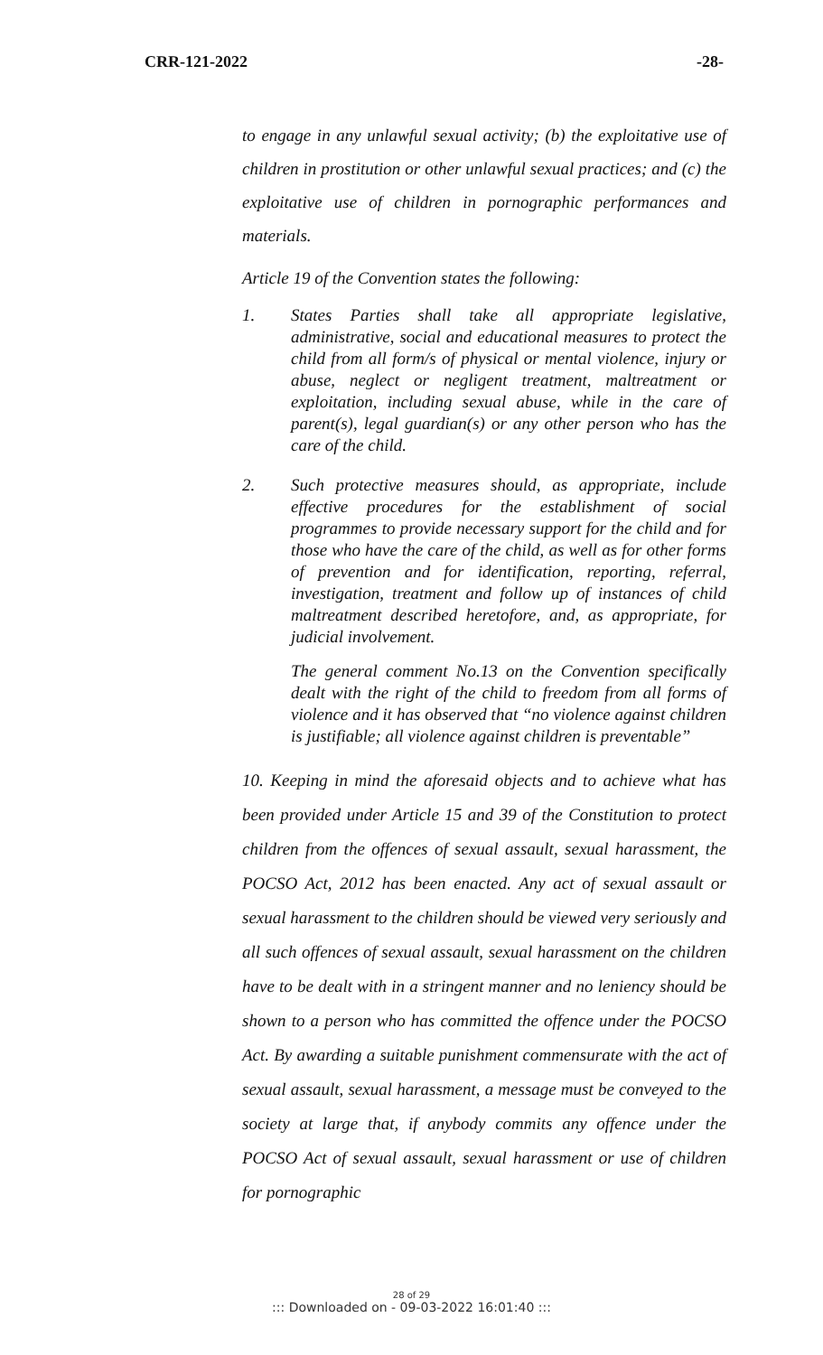CRR-121-2022 -28-
to engage in any unlawful sexual activity; (b) the exploitative use of children in prostitution or other unlawful sexual practices; and (c) the exploitative use of children in pornographic performances and materials.
Article 19 of the Convention states the following:
1. States Parties shall take all appropriate legislative, administrative, social and educational measures to protect the child from all form/s of physical or mental violence, injury or abuse, neglect or negligent treatment, maltreatment or exploitation, including sexual abuse, while in the care of parent(s), legal guardian(s) or any other person who has the care of the child.
2. Such protective measures should, as appropriate, include effective procedures for the establishment of social programmes to provide necessary support for the child and for those who have the care of the child, as well as for other forms of prevention and for identification, reporting, referral, investigation, treatment and follow up of instances of child maltreatment described heretofore, and, as appropriate, for judicial involvement.
The general comment No.13 on the Convention specifically dealt with the right of the child to freedom from all forms of violence and it has observed that “no violence against children is justifiable; all violence against children is preventable”
10. Keeping in mind the aforesaid objects and to achieve what has been provided under Article 15 and 39 of the Constitution to protect children from the offences of sexual assault, sexual harassment, the POCSO Act, 2012 has been enacted. Any act of sexual assault or sexual harassment to the children should be viewed very seriously and all such offences of sexual assault, sexual harassment on the children have to be dealt with in a stringent manner and no leniency should be shown to a person who has committed the offence under the POCSO Act. By awarding a suitable punishment commensurate with the act of sexual assault, sexual harassment, a message must be conveyed to the society at large that, if anybody commits any offence under the POCSO Act of sexual assault, sexual harassment or use of children for pornographic
28 of 29
::: Downloaded on - 09-03-2022 16:01:40 :::